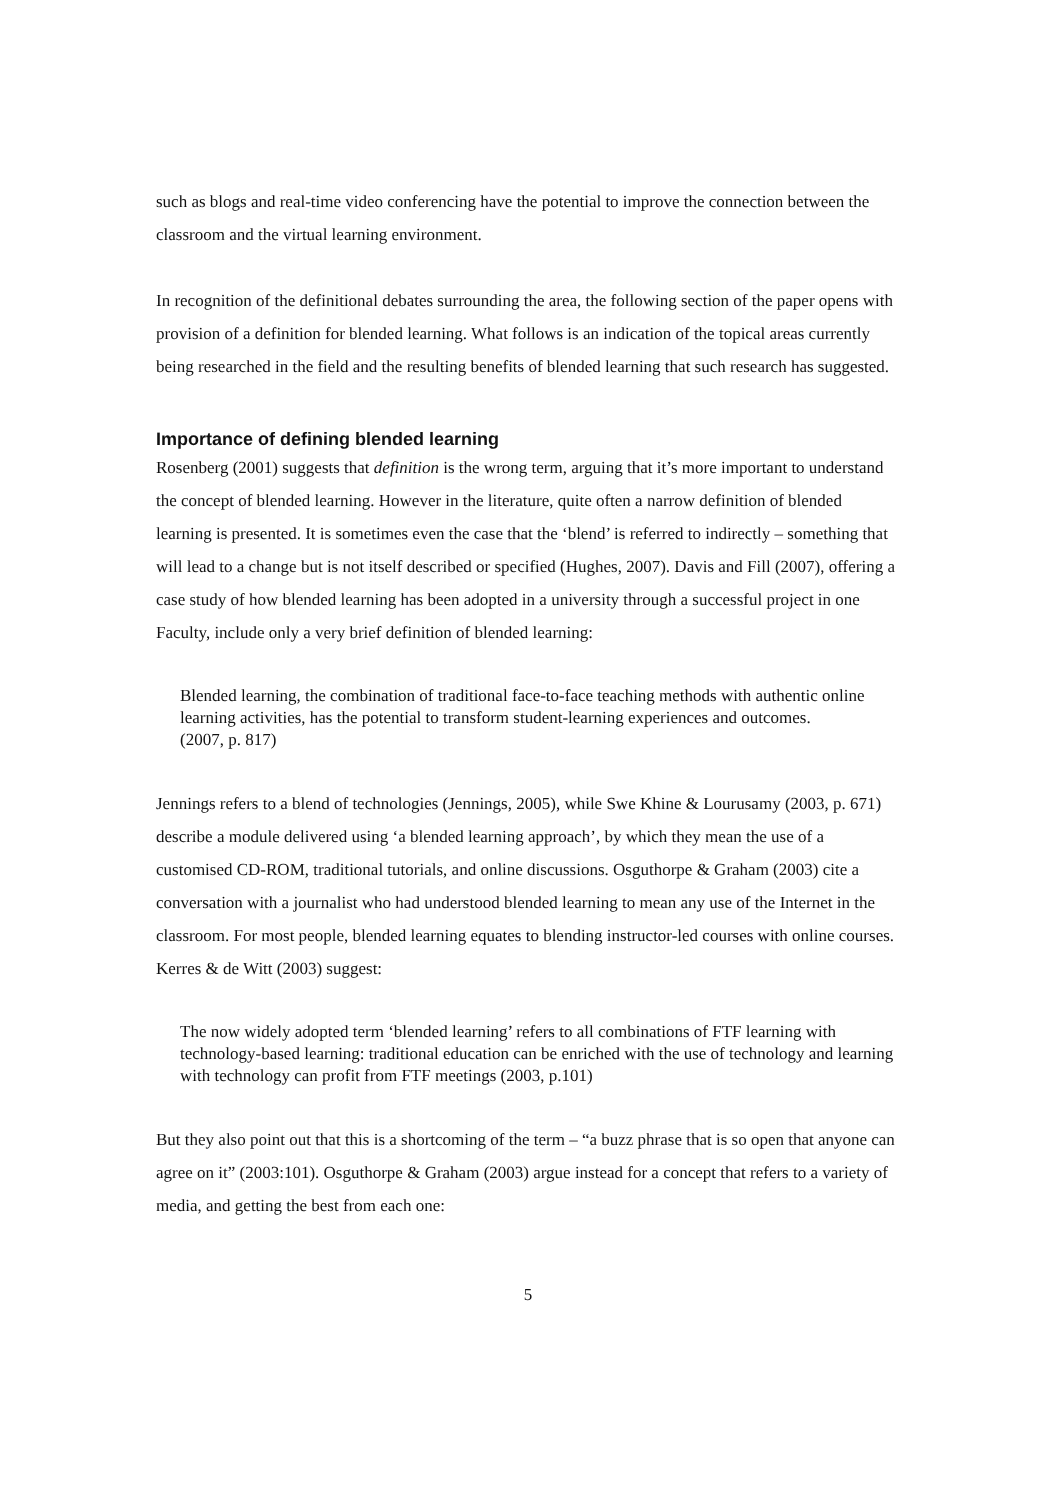such as blogs and real-time video conferencing have the potential to improve the connection between the classroom and the virtual learning environment.
In recognition of the definitional debates surrounding the area, the following section of the paper opens with provision of a definition for blended learning. What follows is an indication of the topical areas currently being researched in the field and the resulting benefits of blended learning that such research has suggested.
Importance of defining blended learning
Rosenberg (2001) suggests that definition is the wrong term, arguing that it’s more important to understand the concept of blended learning. However in the literature, quite often a narrow definition of blended learning is presented. It is sometimes even the case that the ‘blend’ is referred to indirectly – something that will lead to a change but is not itself described or specified (Hughes, 2007). Davis and Fill (2007), offering a case study of how blended learning has been adopted in a university through a successful project in one Faculty, include only a very brief definition of blended learning:
Blended learning, the combination of traditional face-to-face teaching methods with authentic online learning activities, has the potential to transform student-learning experiences and outcomes.
(2007, p. 817)
Jennings refers to a blend of technologies (Jennings, 2005), while Swe Khine & Lourusamy (2003, p. 671) describe a module delivered using ‘a blended learning approach’, by which they mean the use of a customised CD-ROM, traditional tutorials, and online discussions. Osguthorpe & Graham (2003) cite a conversation with a journalist who had understood blended learning to mean any use of the Internet in the classroom. For most people, blended learning equates to blending instructor-led courses with online courses. Kerres & de Witt (2003) suggest:
The now widely adopted term ‘blended learning’ refers to all combinations of FTF learning with technology-based learning: traditional education can be enriched with the use of technology and learning with technology can profit from FTF meetings (2003, p.101)
But they also point out that this is a shortcoming of the term – “a buzz phrase that is so open that anyone can agree on it” (2003:101). Osguthorpe & Graham (2003) argue instead for a concept that refers to a variety of media, and getting the best from each one:
5